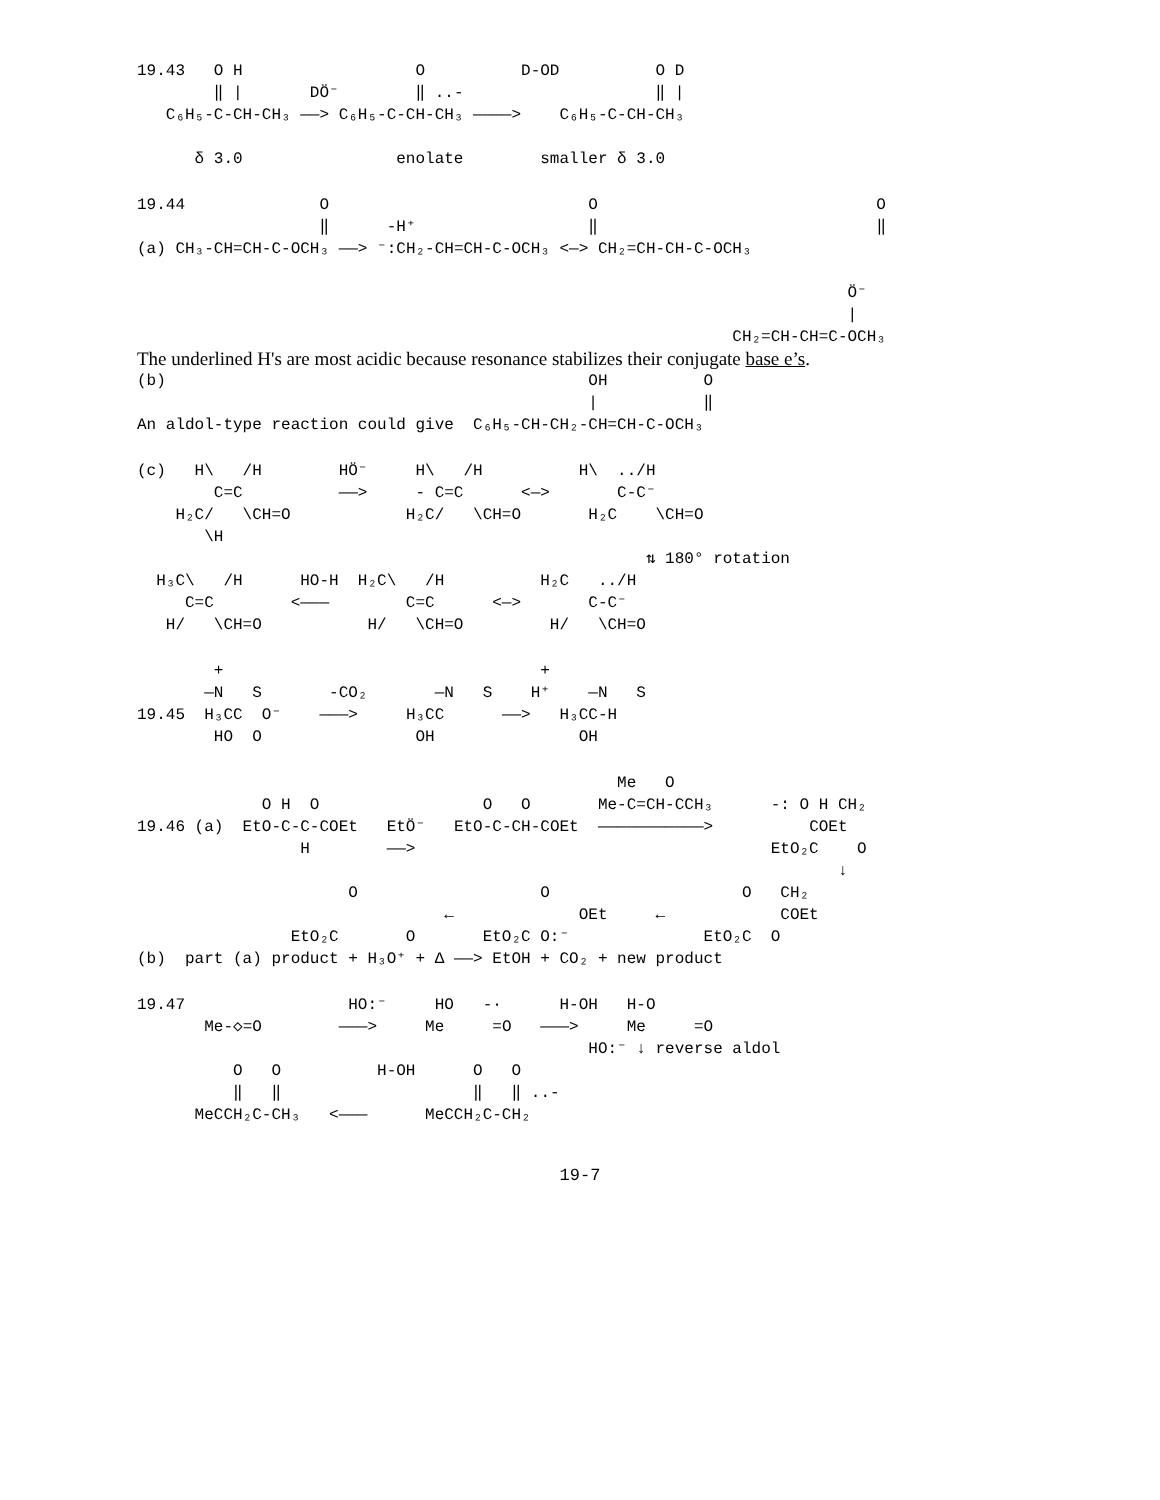19.43   O H                  O          D-OD          O D
        ‖ |       DÖ⁻        ‖ ..-                    ‖ |
   C₆H₅-C-CH-CH₃ ——> C₆H₅-C-CH-CH₃ ————>    C₆H₅-C-CH-CH₃

      δ 3.0                enolate        smaller δ 3.0
19.44              O                           O                             O
                   ‖      -H⁺                  ‖                             ‖
(a) CH₃-CH=CH-C-OCH₃ ——> ⁻:CH₂-CH=CH-C-OCH₃ <—> CH₂=CH-CH-C-OCH₃

                                                                          Ö⁻
                                                                          |
                                                              CH₂=CH-CH=C-OCH₃
The underlined H's are most acidic because resonance stabilizes their conjugate base e’s.
(b)                                            OH          O
                                               |           ‖
An aldol-type reaction could give  C₆H₅-CH-CH₂-CH=CH-C-OCH₃
(c)   H\   /H        HÖ⁻     H\   /H          H\  ../H
        C=C          ——>     - C=C      <—>       C-C⁻
    H₂C/   \CH=O            H₂C/   \CH=O       H₂C    \CH=O
       \H
                                                     ⇅ 180° rotation
  H₃C\   /H      HO-H  H₂C\   /H          H₂C   ../H
     C=C        <———        C=C      <—>       C-C⁻
   H/   \CH=O           H/   \CH=O         H/   \CH=O
        +                                 +
       —N   S       -CO₂       —N   S    H⁺    —N   S
19.45  H₃CC  O⁻    ———>     H₃CC      ——>   H₃CC-H
        HO  O                OH               OH
                                                  Me   O
             O H  O                 O   O       Me-C=CH-CCH₃      -: O H CH₂
19.46 (a)  EtO-C-C-COEt   EtÖ⁻   EtO-C-CH-COEt  ———————————>          COEt
                 H        ——>                                     EtO₂C    O
                                                                         ↓
                      O                   O                    O   CH₂
                                ←             OEt     ←            COEt
                EtO₂C       O       EtO₂C O:⁻              EtO₂C  O
(b)  part (a) product + H₃O⁺ + Δ ——> EtOH + CO₂ + new product
19.47                 HO:⁻     HO   -·      H-OH   H-O
       Me-◇=O        ———>     Me     =O   ———>     Me     =O
                                               HO:⁻ ↓ reverse aldol
          O   O          H-OH      O   O
          ‖   ‖                    ‖   ‖ ..-
      MeCCH₂C-CH₃   <———      MeCCH₂C-CH₂
19-7